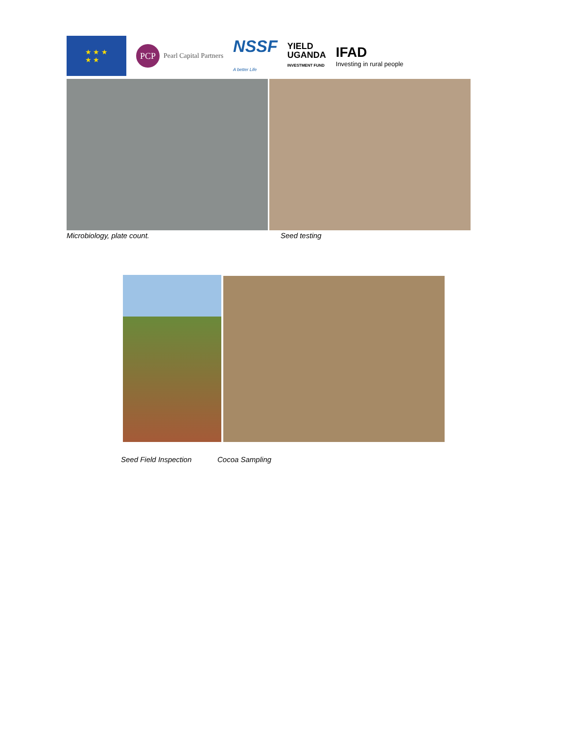★ ★ ★
★ ★
PCP Pearl Capital Partners
NSSF
A better Life
YIELD
UGANDA
INVESTMENT FUND
IFAD
Investing in rural people
Microbiology, plate count. Seed testing
Seed Field Inspection Cocoa Sampling